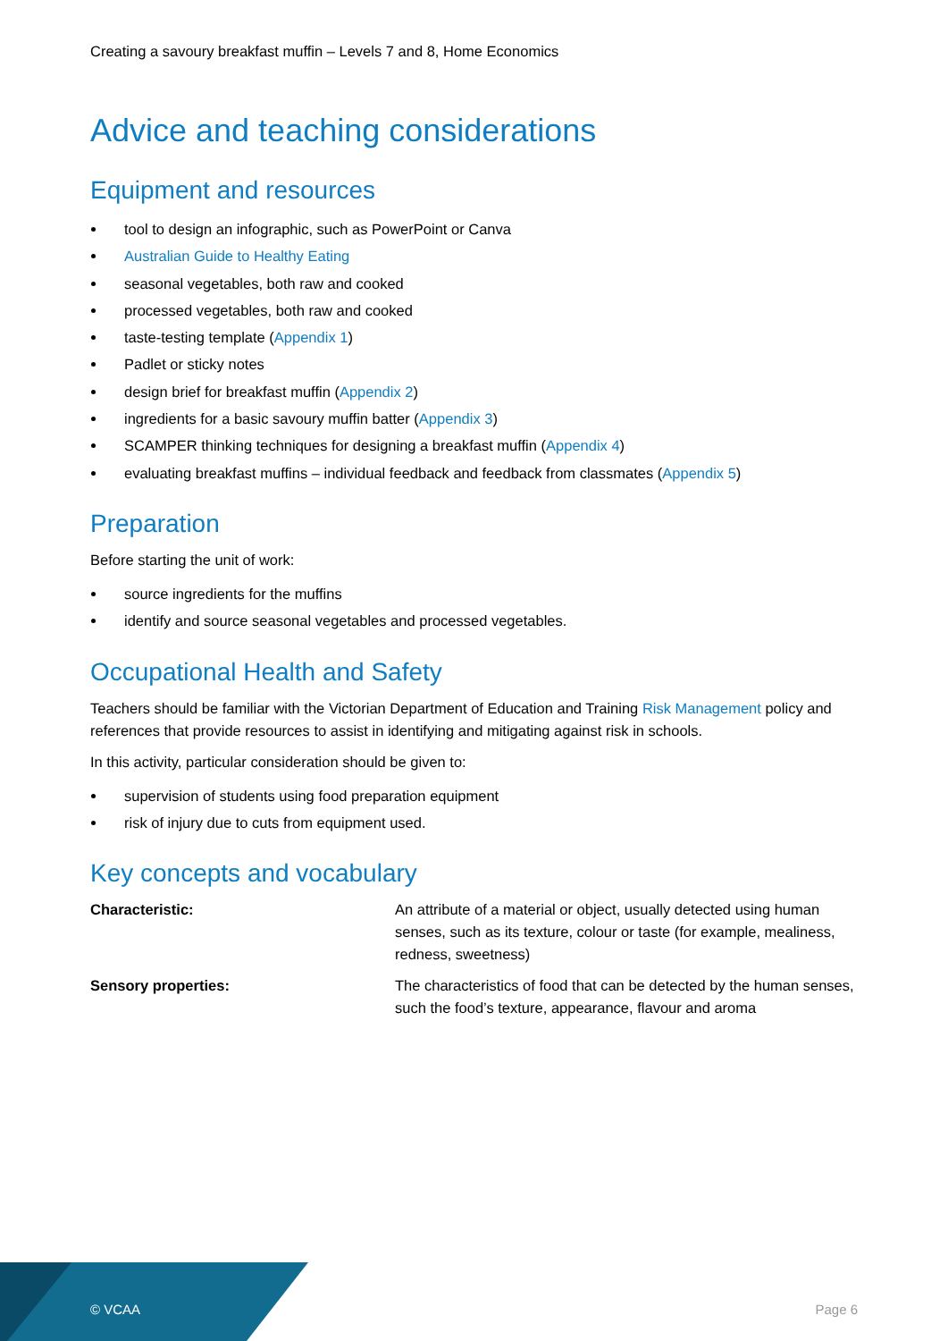Creating a savoury breakfast muffin – Levels 7 and 8, Home Economics
Advice and teaching considerations
Equipment and resources
tool to design an infographic, such as PowerPoint or Canva
Australian Guide to Healthy Eating
seasonal vegetables, both raw and cooked
processed vegetables, both raw and cooked
taste-testing template (Appendix 1)
Padlet or sticky notes
design brief for breakfast muffin (Appendix 2)
ingredients for a basic savoury muffin batter (Appendix 3)
SCAMPER thinking techniques for designing a breakfast muffin (Appendix 4)
evaluating breakfast muffins – individual feedback and feedback from classmates (Appendix 5)
Preparation
Before starting the unit of work:
source ingredients for the muffins
identify and source seasonal vegetables and processed vegetables.
Occupational Health and Safety
Teachers should be familiar with the Victorian Department of Education and Training Risk Management policy and references that provide resources to assist in identifying and mitigating against risk in schools.
In this activity, particular consideration should be given to:
supervision of students using food preparation equipment
risk of injury due to cuts from equipment used.
Key concepts and vocabulary
| Characteristic: | An attribute of a material or object, usually detected using human senses, such as its texture, colour or taste (for example, mealiness, redness, sweetness) |
| Sensory properties: | The characteristics of food that can be detected by the human senses, such the food’s texture, appearance, flavour and aroma |
© VCAA Page 6